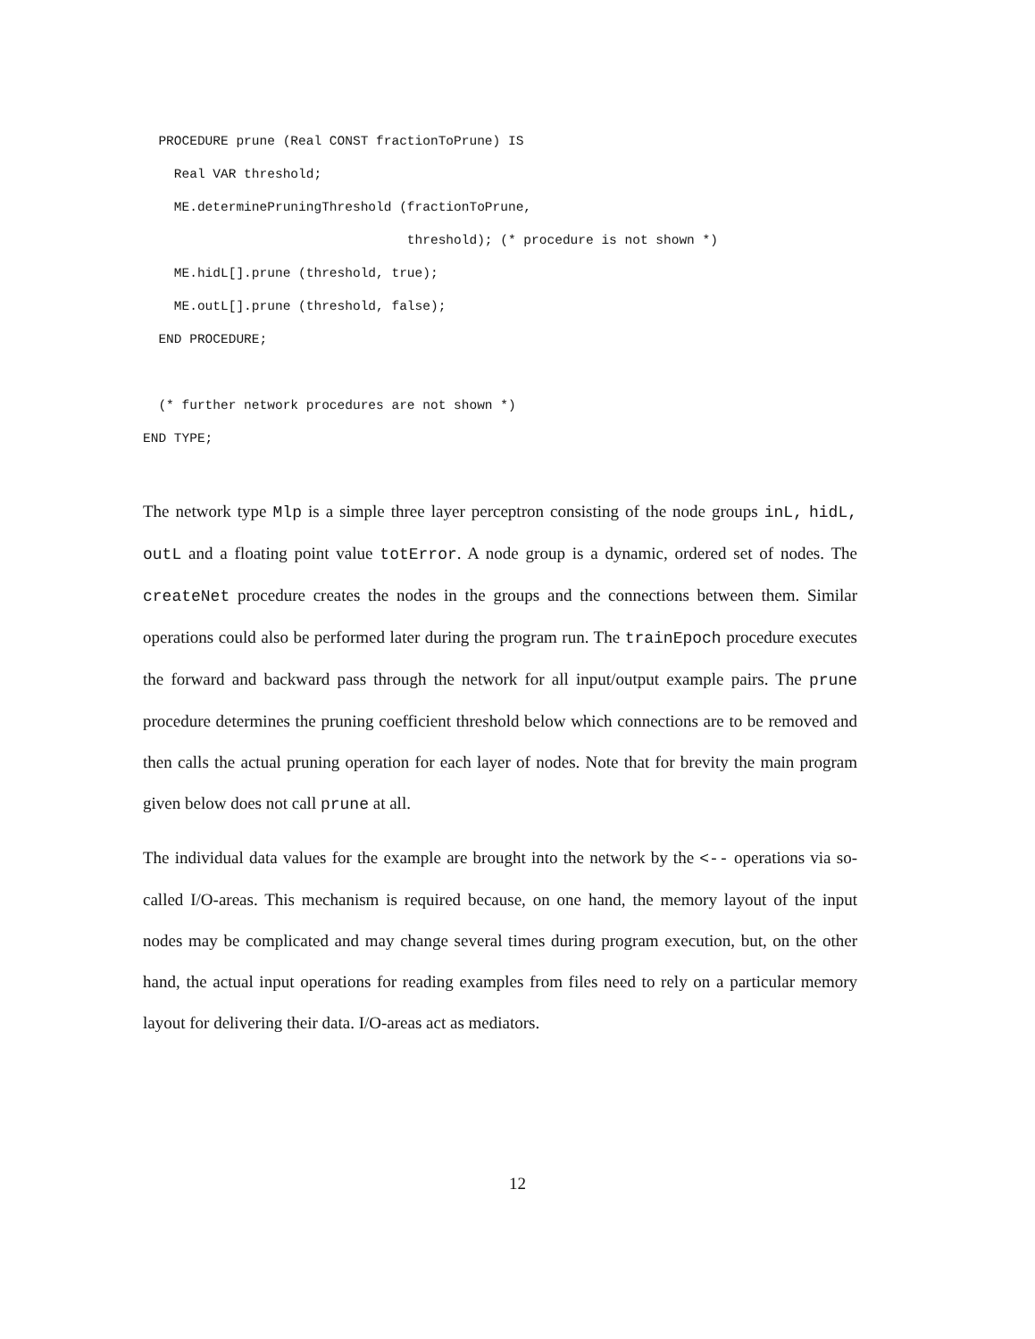PROCEDURE prune (Real CONST fractionToPrune) IS
    Real VAR threshold;
    ME.determinePruningThreshold (fractionToPrune,
                                  threshold); (* procedure is not shown *)
    ME.hidL[].prune (threshold, true);
    ME.outL[].prune (threshold, false);
  END PROCEDURE;

  (* further network procedures are not shown *)
END TYPE;
The network type Mlp is a simple three layer perceptron consisting of the node groups inL, hidL, outL and a floating point value totError. A node group is a dynamic, ordered set of nodes. The createNet procedure creates the nodes in the groups and the connections between them. Similar operations could also be performed later during the program run. The trainEpoch procedure executes the forward and backward pass through the network for all input/output example pairs. The prune procedure determines the pruning coefficient threshold below which connections are to be removed and then calls the actual pruning operation for each layer of nodes. Note that for brevity the main program given below does not call prune at all.
The individual data values for the example are brought into the network by the <-- operations via so-called I/O-areas. This mechanism is required because, on one hand, the memory layout of the input nodes may be complicated and may change several times during program execution, but, on the other hand, the actual input operations for reading examples from files need to rely on a particular memory layout for delivering their data. I/O-areas act as mediators.
12